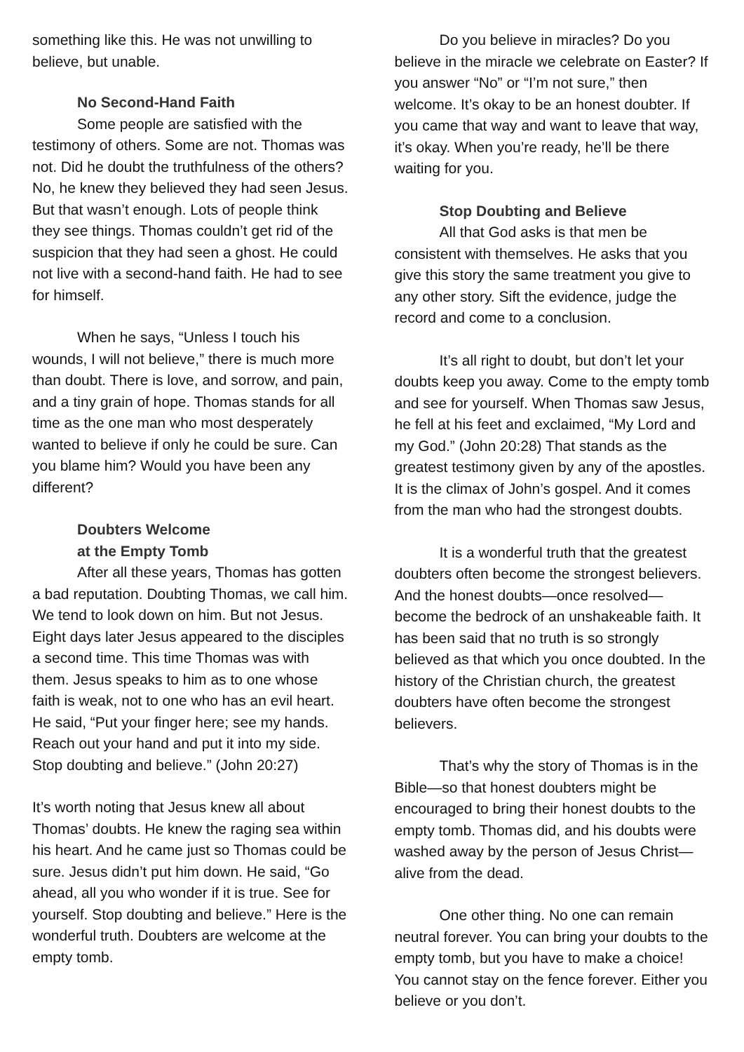something like this. He was not unwilling to believe, but unable.
No Second-Hand Faith
Some people are satisfied with the testimony of others. Some are not. Thomas was not. Did he doubt the truthfulness of the others? No, he knew they believed they had seen Jesus. But that wasn’t enough. Lots of people think they see things. Thomas couldn’t get rid of the suspicion that they had seen a ghost. He could not live with a second-hand faith. He had to see for himself.
When he says, “Unless I touch his wounds, I will not believe,” there is much more than doubt. There is love, and sorrow, and pain, and a tiny grain of hope. Thomas stands for all time as the one man who most desperately wanted to believe if only he could be sure. Can you blame him? Would you have been any different?
Doubters Welcome
at the Empty Tomb
After all these years, Thomas has gotten a bad reputation. Doubting Thomas, we call him. We tend to look down on him. But not Jesus. Eight days later Jesus appeared to the disciples a second time. This time Thomas was with them. Jesus speaks to him as to one whose faith is weak, not to one who has an evil heart. He said, “Put your finger here; see my hands. Reach out your hand and put it into my side. Stop doubting and believe.” (John 20:27)
It’s worth noting that Jesus knew all about Thomas’ doubts. He knew the raging sea within his heart. And he came just so Thomas could be sure. Jesus didn’t put him down. He said, “Go ahead, all you who wonder if it is true. See for yourself. Stop doubting and believe.” Here is the wonderful truth. Doubters are welcome at the empty tomb.
Do you believe in miracles? Do you believe in the miracle we celebrate on Easter? If you answer “No” or “I’m not sure,” then welcome. It’s okay to be an honest doubter. If you came that way and want to leave that way, it’s okay. When you’re ready, he’ll be there waiting for you.
Stop Doubting and Believe
All that God asks is that men be consistent with themselves. He asks that you give this story the same treatment you give to any other story. Sift the evidence, judge the record and come to a conclusion.
It’s all right to doubt, but don’t let your doubts keep you away. Come to the empty tomb and see for yourself. When Thomas saw Jesus, he fell at his feet and exclaimed, “My Lord and my God.” (John 20:28) That stands as the greatest testimony given by any of the apostles. It is the climax of John’s gospel. And it comes from the man who had the strongest doubts.
It is a wonderful truth that the greatest doubters often become the strongest believers. And the honest doubts—once resolved—become the bedrock of an unshakeable faith. It has been said that no truth is so strongly believed as that which you once doubted. In the history of the Christian church, the greatest doubters have often become the strongest believers.
That’s why the story of Thomas is in the Bible—so that honest doubters might be encouraged to bring their honest doubts to the empty tomb. Thomas did, and his doubts were washed away by the person of Jesus Christ—alive from the dead.
One other thing. No one can remain neutral forever. You can bring your doubts to the empty tomb, but you have to make a choice! You cannot stay on the fence forever. Either you believe or you don’t.